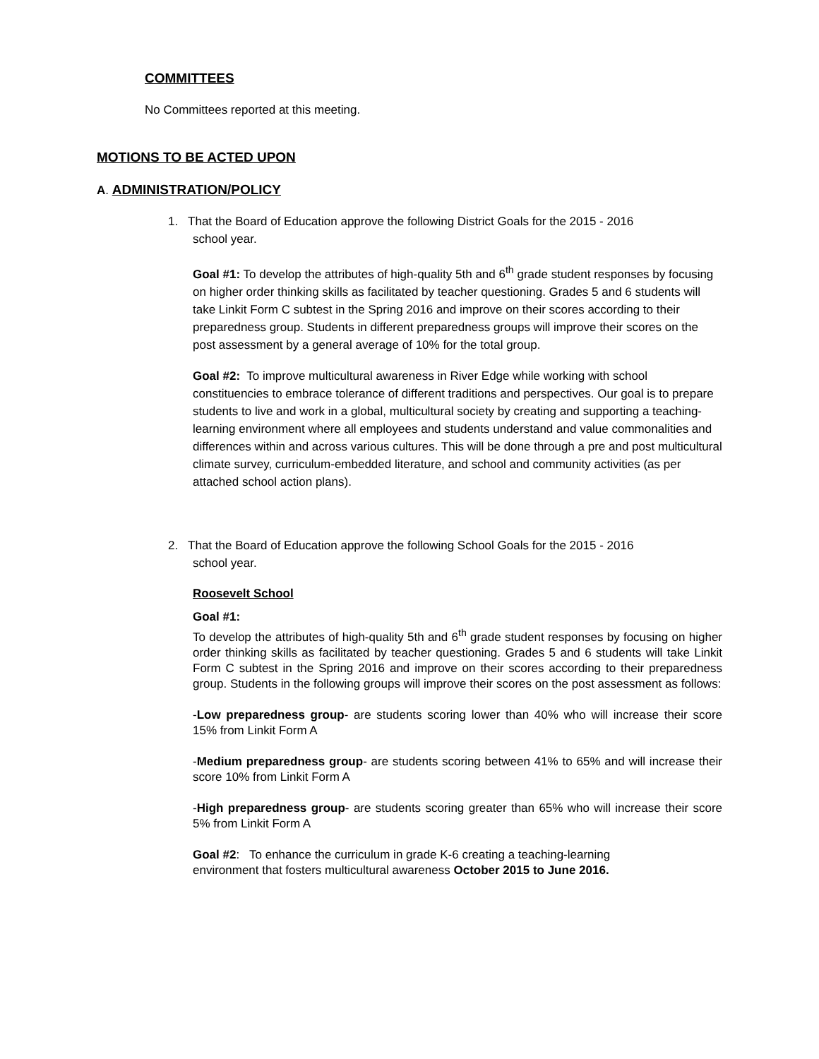COMMITTEES
No Committees reported at this meeting.
MOTIONS TO BE ACTED UPON
A. ADMINISTRATION/POLICY
1. That the Board of Education approve the following District Goals for the 2015 - 2016
school year.
Goal #1: To develop the attributes of high-quality 5th and 6<sup>th</sup> grade student responses by focusing on higher order thinking skills as facilitated by teacher questioning. Grades 5 and 6 students will take Linkit Form C subtest in the Spring 2016 and improve on their scores according to their preparedness group. Students in different preparedness groups will improve their scores on the post assessment by a general average of 10% for the total group.
Goal #2: To improve multicultural awareness in River Edge while working with school constituencies to embrace tolerance of different traditions and perspectives. Our goal is to prepare students to live and work in a global, multicultural society by creating and supporting a teaching-learning environment where all employees and students understand and value commonalities and differences within and across various cultures. This will be done through a pre and post multicultural climate survey, curriculum-embedded literature, and school and community activities (as per attached school action plans).
2. That the Board of Education approve the following School Goals for the 2015 - 2016
school year.
Roosevelt School
Goal #1:
To develop the attributes of high-quality 5th and 6<sup>th</sup> grade student responses by focusing on higher order thinking skills as facilitated by teacher questioning. Grades 5 and 6 students will take Linkit Form C subtest in the Spring 2016 and improve on their scores according to their preparedness group. Students in the following groups will improve their scores on the post assessment as follows:
-Low preparedness group- are students scoring lower than 40% who will increase their score 15% from Linkit Form A
-Medium preparedness group- are students scoring between 41% to 65% and will increase their score 10% from Linkit Form A
-High preparedness group- are students scoring greater than 65% who will increase their score 5% from Linkit Form A
Goal #2: To enhance the curriculum in grade K-6 creating a teaching-learning
environment that fosters multicultural awareness October 2015 to June 2016.